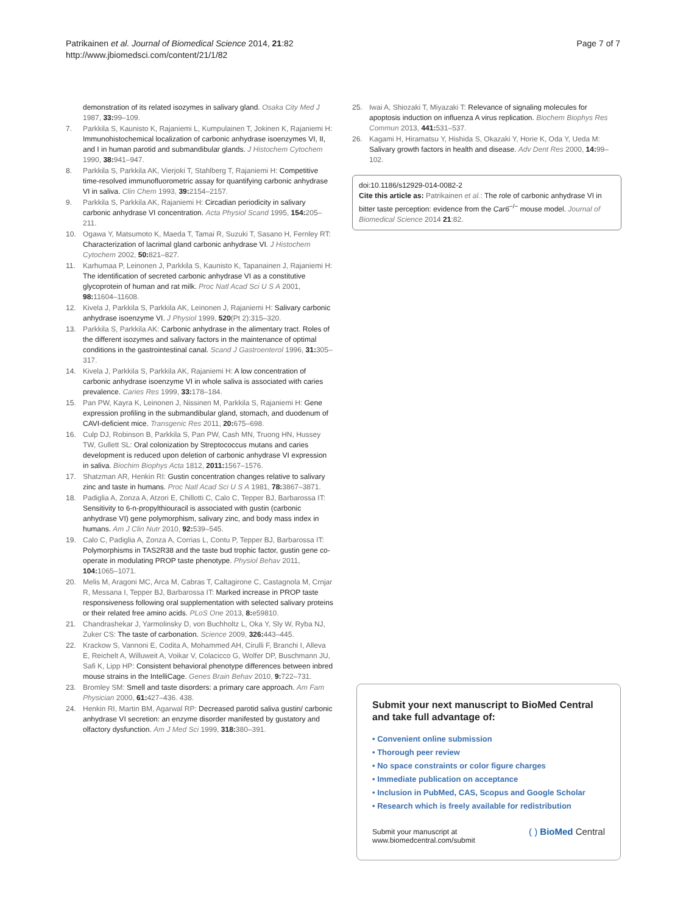Patrikainen et al. Journal of Biomedical Science 2014, 21:82
http://www.jbiomedsci.com/content/21/1/82
Page 7 of 7
demonstration of its related isozymes in salivary gland. Osaka City Med J 1987, 33: 99–109.
7. Parkkila S, Kaunisto K, Rajaniemi L, Kumpulainen T, Jokinen K, Rajaniemi H: Immunohistochemical localization of carbonic anhydrase isoenzymes VI, II, and I in human parotid and submandibular glands. J Histochem Cytochem 1990, 38: 941–947.
8. Parkkila S, Parkkila AK, Vierjoki T, Stahlberg T, Rajaniemi H: Competitive time-resolved immunofluorometric assay for quantifying carbonic anhydrase VI in saliva. Clin Chem 1993, 39: 2154–2157.
9. Parkkila S, Parkkila AK, Rajaniemi H: Circadian periodicity in salivary carbonic anhydrase VI concentration. Acta Physiol Scand 1995, 154: 205–211.
10. Ogawa Y, Matsumoto K, Maeda T, Tamai R, Suzuki T, Sasano H, Fernley RT: Characterization of lacrimal gland carbonic anhydrase VI. J Histochem Cytochem 2002, 50: 821–827.
11. Karhumaa P, Leinonen J, Parkkila S, Kaunisto K, Tapanainen J, Rajaniemi H: The identification of secreted carbonic anhydrase VI as a constitutive glycoprotein of human and rat milk. Proc Natl Acad Sci U S A 2001, 98: 11604–11608.
12. Kivela J, Parkkila S, Parkkila AK, Leinonen J, Rajaniemi H: Salivary carbonic anhydrase isoenzyme VI. J Physiol 1999, 520(Pt 2):315–320.
13. Parkkila S, Parkkila AK: Carbonic anhydrase in the alimentary tract. Roles of the different isozymes and salivary factors in the maintenance of optimal conditions in the gastrointestinal canal. Scand J Gastroenterol 1996, 31: 305–317.
14. Kivela J, Parkkila S, Parkkila AK, Rajaniemi H: A low concentration of carbonic anhydrase isoenzyme VI in whole saliva is associated with caries prevalence. Caries Res 1999, 33: 178–184.
15. Pan PW, Kayra K, Leinonen J, Nissinen M, Parkkila S, Rajaniemi H: Gene expression profiling in the submandibular gland, stomach, and duodenum of CAVI-deficient mice. Transgenic Res 2011, 20: 675–698.
16. Culp DJ, Robinson B, Parkkila S, Pan PW, Cash MN, Truong HN, Hussey TW, Gullett SL: Oral colonization by Streptococcus mutans and caries development is reduced upon deletion of carbonic anhydrase VI expression in saliva. Biochim Biophys Acta 1812, 2011: 1567–1576.
17. Shatzman AR, Henkin RI: Gustin concentration changes relative to salivary zinc and taste in humans. Proc Natl Acad Sci U S A 1981, 78: 3867–3871.
18. Padiglia A, Zonza A, Atzori E, Chillotti C, Calo C, Tepper BJ, Barbarossa IT: Sensitivity to 6-n-propylthiouracil is associated with gustin (carbonic anhydrase VI) gene polymorphism, salivary zinc, and body mass index in humans. Am J Clin Nutr 2010, 92: 539–545.
19. Calo C, Padiglia A, Zonza A, Corrias L, Contu P, Tepper BJ, Barbarossa IT: Polymorphisms in TAS2R38 and the taste bud trophic factor, gustin gene co-operate in modulating PROP taste phenotype. Physiol Behav 2011, 104: 1065–1071.
20. Melis M, Aragoni MC, Arca M, Cabras T, Caltagirone C, Castagnola M, Crnjar R, Messana I, Tepper BJ, Barbarossa IT: Marked increase in PROP taste responsiveness following oral supplementation with selected salivary proteins or their related free amino acids. PLoS One 2013, 8: e59810.
21. Chandrashekar J, Yarmolinsky D, von Buchholtz L, Oka Y, Sly W, Ryba NJ, Zuker CS: The taste of carbonation. Science 2009, 326: 443–445.
22. Krackow S, Vannoni E, Codita A, Mohammed AH, Cirulli F, Branchi I, Alleva E, Reichelt A, Willuweit A, Voikar V, Colacicco G, Wolfer DP, Buschmann JU, Safi K, Lipp HP: Consistent behavioral phenotype differences between inbred mouse strains in the IntelliCage. Genes Brain Behav 2010, 9: 722–731.
23. Bromley SM: Smell and taste disorders: a primary care approach. Am Fam Physician 2000, 61: 427–436. 438.
24. Henkin RI, Martin BM, Agarwal RP: Decreased parotid saliva gustin/ carbonic anhydrase VI secretion: an enzyme disorder manifested by gustatory and olfactory dysfunction. Am J Med Sci 1999, 318: 380–391.
25. Iwai A, Shiozaki T, Miyazaki T: Relevance of signaling molecules for apoptosis induction on influenza A virus replication. Biochem Biophys Res Commun 2013, 441: 531–537.
26. Kagami H, Hiramatsu Y, Hishida S, Okazaki Y, Horie K, Oda Y, Ueda M: Salivary growth factors in health and disease. Adv Dent Res 2000, 14: 99–102.
doi:10.1186/s12929-014-0082-2
Cite this article as: Patrikainen et al.: The role of carbonic anhydrase VI in bitter taste perception: evidence from the Car6<sup>−/−</sup> mouse model. Journal of Biomedical Science 2014 21:82.
Submit your next manuscript to BioMed Central and take full advantage of:
• Convenient online submission
• Thorough peer review
• No space constraints or color figure charges
• Immediate publication on acceptance
• Inclusion in PubMed, CAS, Scopus and Google Scholar
• Research which is freely available for redistribution
Submit your manuscript at
www.biomedcentral.com/submit
( ) BioMed Central